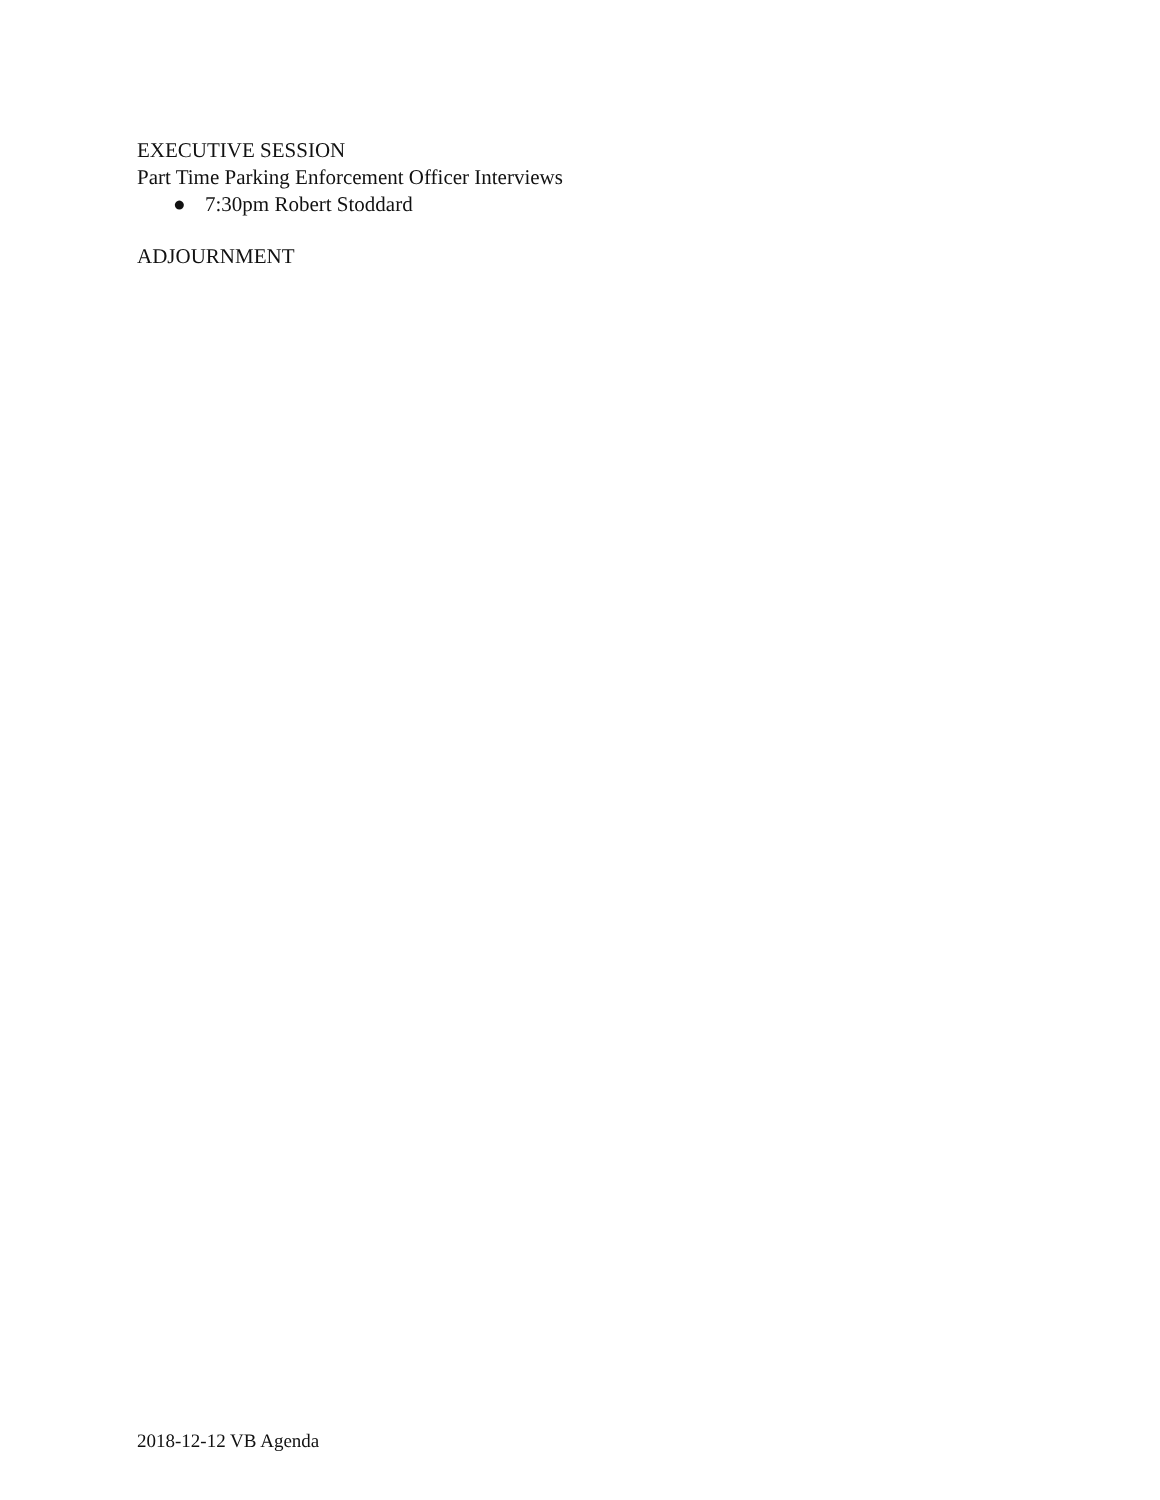EXECUTIVE SESSION
Part Time Parking Enforcement Officer Interviews
● 7:30pm Robert Stoddard
ADJOURNMENT
2018-12-12 VB Agenda